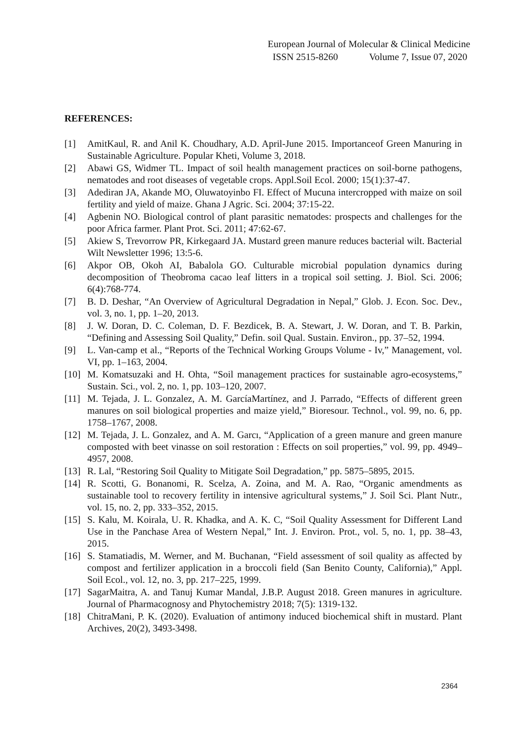European Journal of Molecular & Clinical Medicine
ISSN 2515-8260 Volume 7, Issue 07, 2020
REFERENCES:
[1] AmitKaul, R. and Anil K. Choudhary, A.D. April-June 2015. Importanceof Green Manuring in Sustainable Agriculture. Popular Kheti, Volume 3, 2018.
[2] Abawi GS, Widmer TL. Impact of soil health management practices on soil-borne pathogens, nematodes and root diseases of vegetable crops. Appl.Soil Ecol. 2000; 15(1):37-47.
[3] Adediran JA, Akande MO, Oluwatoyinbo FI. Effect of Mucuna intercropped with maize on soil fertility and yield of maize. Ghana J Agric. Sci. 2004; 37:15-22.
[4] Agbenin NO. Biological control of plant parasitic nematodes: prospects and challenges for the poor Africa farmer. Plant Prot. Sci. 2011; 47:62-67.
[5] Akiew S, Trevorrow PR, Kirkegaard JA. Mustard green manure reduces bacterial wilt. Bacterial Wilt Newsletter 1996; 13:5-6.
[6] Akpor OB, Okoh AI, Babalola GO. Culturable microbial population dynamics during decomposition of Theobroma cacao leaf litters in a tropical soil setting. J. Biol. Sci. 2006; 6(4):768-774.
[7] B. D. Deshar, “An Overview of Agricultural Degradation in Nepal,” Glob. J. Econ. Soc. Dev., vol. 3, no. 1, pp. 1–20, 2013.
[8] J. W. Doran, D. C. Coleman, D. F. Bezdicek, B. A. Stewart, J. W. Doran, and T. B. Parkin, “Defining and Assessing Soil Quality,” Defin. soil Qual. Sustain. Environ., pp. 37–52, 1994.
[9] L. Van-camp et al., “Reports of the Technical Working Groups Volume - Iv,” Management, vol. VI, pp. 1–163, 2004.
[10]
M. Komatsuzaki and H. Ohta, “Soil management practices for sustainable agro-ecosystems,” Sustain. Sci., vol. 2, no. 1, pp. 103–120, 2007.
[11]
M. Tejada, J. L. Gonzalez, A. M. GarcíaMartínez, and J. Parrado, “Effects of different green manures on soil biological properties and maize yield,” Bioresour. Technol., vol. 99, no. 6, pp. 1758–1767, 2008.
[12]
M. Tejada, J. L. Gonzalez, and A. M. Garcı, “Application of a green manure and green manure composted with beet vinasse on soil restoration : Effects on soil properties,” vol. 99, pp. 4949– 4957, 2008.
[13]
R. Lal, “Restoring Soil Quality to Mitigate Soil Degradation,” pp. 5875–5895, 2015.
[14]
R. Scotti, G. Bonanomi, R. Scelza, A. Zoina, and M. A. Rao, “Organic amendments as sustainable tool to recovery fertility in intensive agricultural systems,” J. Soil Sci. Plant Nutr., vol. 15, no. 2, pp. 333–352, 2015.
[15]
S. Kalu, M. Koirala, U. R. Khadka, and A. K. C, “Soil Quality Assessment for Different Land Use in the Panchase Area of Western Nepal,” Int. J. Environ. Prot., vol. 5, no. 1, pp. 38–43, 2015.
[16]
S. Stamatiadis, M. Werner, and M. Buchanan, “Field assessment of soil quality as affected by compost and fertilizer application in a broccoli field (San Benito County, California),” Appl. Soil Ecol., vol. 12, no. 3, pp. 217–225, 1999.
[17]
SagarMaitra, A. and Tanuj Kumar Mandal, J.B.P. August 2018. Green manures in agriculture. Journal of Pharmacognosy and Phytochemistry 2018; 7(5): 1319-132.
[18]
ChitraMani, P. K. (2020). Evaluation of antimony induced biochemical shift in mustard. Plant Archives, 20(2), 3493-3498.
2364